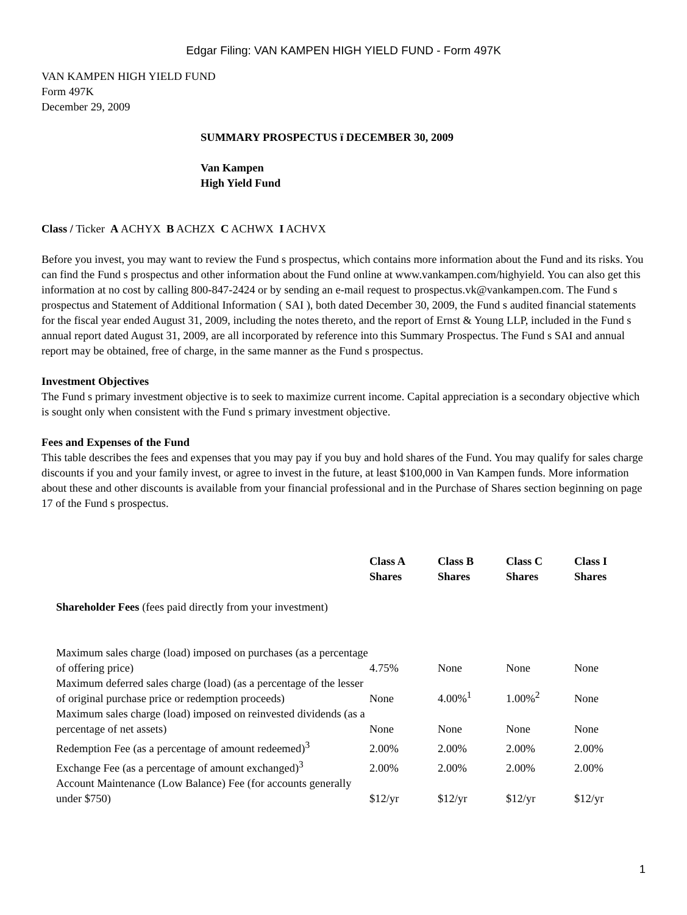Edgar Filing: VAN KAMPEN HIGH YIELD FUND - Form 497K
VAN KAMPEN HIGH YIELD FUND
Form 497K
December 29, 2009
SUMMARY PROSPECTUS ï DECEMBER 30, 2009
Van Kampen
High Yield Fund
Class / Ticker A ACHYX B ACHZX C ACHWX I ACHVX
Before you invest, you may want to review the Fund s prospectus, which contains more information about the Fund and its risks. You can find the Fund s prospectus and other information about the Fund online at www.vankampen.com/highyield. You can also get this information at no cost by calling 800-847-2424 or by sending an e-mail request to prospectus.vk@vankampen.com. The Fund s prospectus and Statement of Additional Information ( SAI ), both dated December 30, 2009, the Fund s audited financial statements for the fiscal year ended August 31, 2009, including the notes thereto, and the report of Ernst & Young LLP, included in the Fund s annual report dated August 31, 2009, are all incorporated by reference into this Summary Prospectus. The Fund s SAI and annual report may be obtained, free of charge, in the same manner as the Fund s prospectus.
Investment Objectives
The Fund s primary investment objective is to seek to maximize current income. Capital appreciation is a secondary objective which is sought only when consistent with the Fund s primary investment objective.
Fees and Expenses of the Fund
This table describes the fees and expenses that you may pay if you buy and hold shares of the Fund. You may qualify for sales charge discounts if you and your family invest, or agree to invest in the future, at least $100,000 in Van Kampen funds. More information about these and other discounts is available from your financial professional and in the Purchase of Shares section beginning on page 17 of the Fund s prospectus.
| | Class A Shares | Class B Shares | Class C Shares | Class I Shares |
| --- | --- | --- | --- | --- |
| Shareholder Fees (fees paid directly from your investment) | | | | |
| Maximum sales charge (load) imposed on purchases (as a percentage of offering price) | 4.75% | None | None | None |
| Maximum deferred sales charge (load) (as a percentage of the lesser of original purchase price or redemption proceeds) | None | 4.00%<sup>1</sup> | 1.00%<sup>2</sup> | None |
| Maximum sales charge (load) imposed on reinvested dividends (as a percentage of net assets) | None | None | None | None |
| Redemption Fee (as a percentage of amount redeemed)<sup>3</sup> | 2.00% | 2.00% | 2.00% | 2.00% |
| Exchange Fee (as a percentage of amount exchanged)<sup>3</sup> | 2.00% | 2.00% | 2.00% | 2.00% |
| Account Maintenance (Low Balance) Fee (for accounts generally under $750) | $12/yr | $12/yr | $12/yr | $12/yr |
1